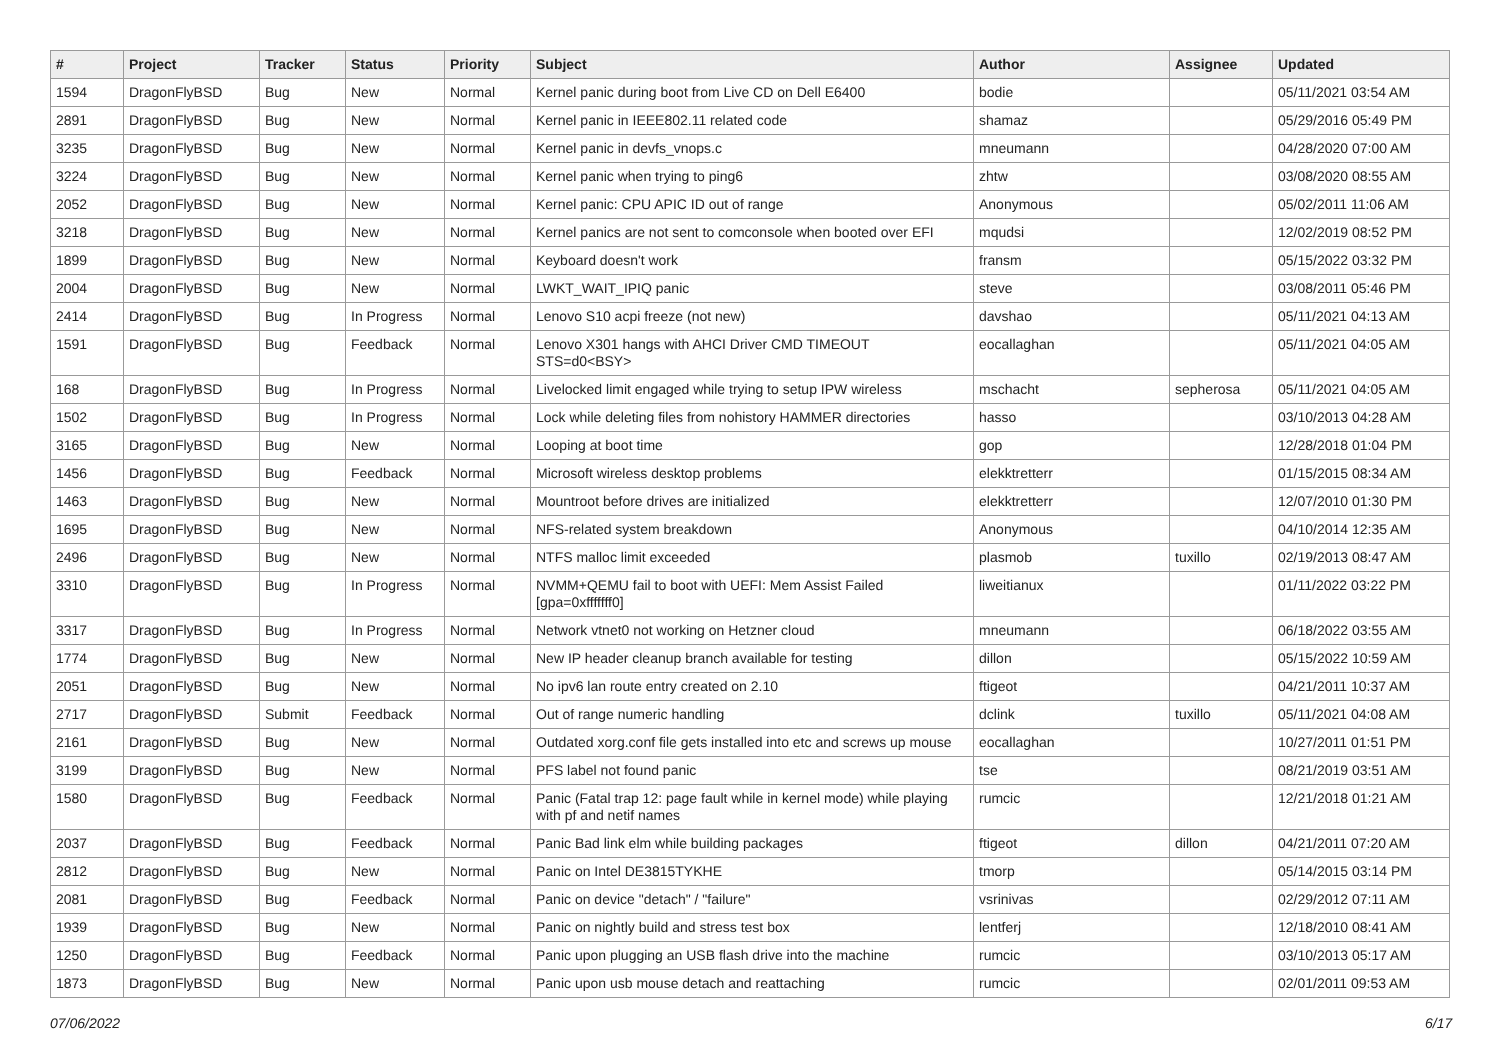| # | Project | Tracker | Status | Priority | Subject | Author | Assignee | Updated |
| --- | --- | --- | --- | --- | --- | --- | --- | --- |
| 1594 | DragonFlyBSD | Bug | New | Normal | Kernel panic during boot from Live CD on Dell E6400 | bodie | | 05/11/2021 03:54 AM |
| 2891 | DragonFlyBSD | Bug | New | Normal | Kernel panic in IEEE802.11 related code | shamaz | | 05/29/2016 05:49 PM |
| 3235 | DragonFlyBSD | Bug | New | Normal | Kernel panic in devfs_vnops.c | mneumann | | 04/28/2020 07:00 AM |
| 3224 | DragonFlyBSD | Bug | New | Normal | Kernel panic when trying to ping6 | zhtw | | 03/08/2020 08:55 AM |
| 2052 | DragonFlyBSD | Bug | New | Normal | Kernel panic: CPU APIC ID out of range | Anonymous | | 05/02/2011 11:06 AM |
| 3218 | DragonFlyBSD | Bug | New | Normal | Kernel panics are not sent to comconsole when booted over EFI | mqudsi | | 12/02/2019 08:52 PM |
| 1899 | DragonFlyBSD | Bug | New | Normal | Keyboard doesn't work | fransm | | 05/15/2022 03:32 PM |
| 2004 | DragonFlyBSD | Bug | New | Normal | LWKT_WAIT_IPIQ panic | steve | | 03/08/2011 05:46 PM |
| 2414 | DragonFlyBSD | Bug | In Progress | Normal | Lenovo S10 acpi freeze (not new) | davshao | | 05/11/2021 04:13 AM |
| 1591 | DragonFlyBSD | Bug | Feedback | Normal | Lenovo X301 hangs with AHCI Driver CMD TIMEOUT STS=d0<BSY> | eocallaghan | | 05/11/2021 04:05 AM |
| 168 | DragonFlyBSD | Bug | In Progress | Normal | Livelocked limit engaged while trying to setup IPW wireless | mschacht | sepherosa | 05/11/2021 04:05 AM |
| 1502 | DragonFlyBSD | Bug | In Progress | Normal | Lock while deleting files from nohistory HAMMER directories | hasso | | 03/10/2013 04:28 AM |
| 3165 | DragonFlyBSD | Bug | New | Normal | Looping at boot time | gop | | 12/28/2018 01:04 PM |
| 1456 | DragonFlyBSD | Bug | Feedback | Normal | Microsoft wireless desktop problems | elekktretterr | | 01/15/2015 08:34 AM |
| 1463 | DragonFlyBSD | Bug | New | Normal | Mountroot before drives are initialized | elekktretterr | | 12/07/2010 01:30 PM |
| 1695 | DragonFlyBSD | Bug | New | Normal | NFS-related system breakdown | Anonymous | | 04/10/2014 12:35 AM |
| 2496 | DragonFlyBSD | Bug | New | Normal | NTFS malloc limit exceeded | plasmob | tuxillo | 02/19/2013 08:47 AM |
| 3310 | DragonFlyBSD | Bug | In Progress | Normal | NVMM+QEMU fail to boot with UEFI: Mem Assist Failed [gpa=0xfffffff0] | liweitianux | | 01/11/2022 03:22 PM |
| 3317 | DragonFlyBSD | Bug | In Progress | Normal | Network vtnet0 not working on Hetzner cloud | mneumann | | 06/18/2022 03:55 AM |
| 1774 | DragonFlyBSD | Bug | New | Normal | New IP header cleanup branch available for testing | dillon | | 05/15/2022 10:59 AM |
| 2051 | DragonFlyBSD | Bug | New | Normal | No ipv6 lan route entry created on 2.10 | ftigeot | | 04/21/2011 10:37 AM |
| 2717 | DragonFlyBSD | Submit | Feedback | Normal | Out of range numeric handling | dclink | tuxillo | 05/11/2021 04:08 AM |
| 2161 | DragonFlyBSD | Bug | New | Normal | Outdated xorg.conf file gets installed into etc and screws up mouse | eocallaghan | | 10/27/2011 01:51 PM |
| 3199 | DragonFlyBSD | Bug | New | Normal | PFS label not found panic | tse | | 08/21/2019 03:51 AM |
| 1580 | DragonFlyBSD | Bug | Feedback | Normal | Panic (Fatal trap 12: page fault while in kernel mode) while playing with pf and netif names | rumcic | | 12/21/2018 01:21 AM |
| 2037 | DragonFlyBSD | Bug | Feedback | Normal | Panic Bad link elm while building packages | ftigeot | dillon | 04/21/2011 07:20 AM |
| 2812 | DragonFlyBSD | Bug | New | Normal | Panic on Intel DE3815TYKHE | tmorp | | 05/14/2015 03:14 PM |
| 2081 | DragonFlyBSD | Bug | Feedback | Normal | Panic on device "detach" / "failure" | vsrinivas | | 02/29/2012 07:11 AM |
| 1939 | DragonFlyBSD | Bug | New | Normal | Panic on nightly build and stress test box | lentferj | | 12/18/2010 08:41 AM |
| 1250 | DragonFlyBSD | Bug | Feedback | Normal | Panic upon plugging an USB flash drive into the machine | rumcic | | 03/10/2013 05:17 AM |
| 1873 | DragonFlyBSD | Bug | New | Normal | Panic upon usb mouse detach and reattaching | rumcic | | 02/01/2011 09:53 AM |
07/06/2022 6/17